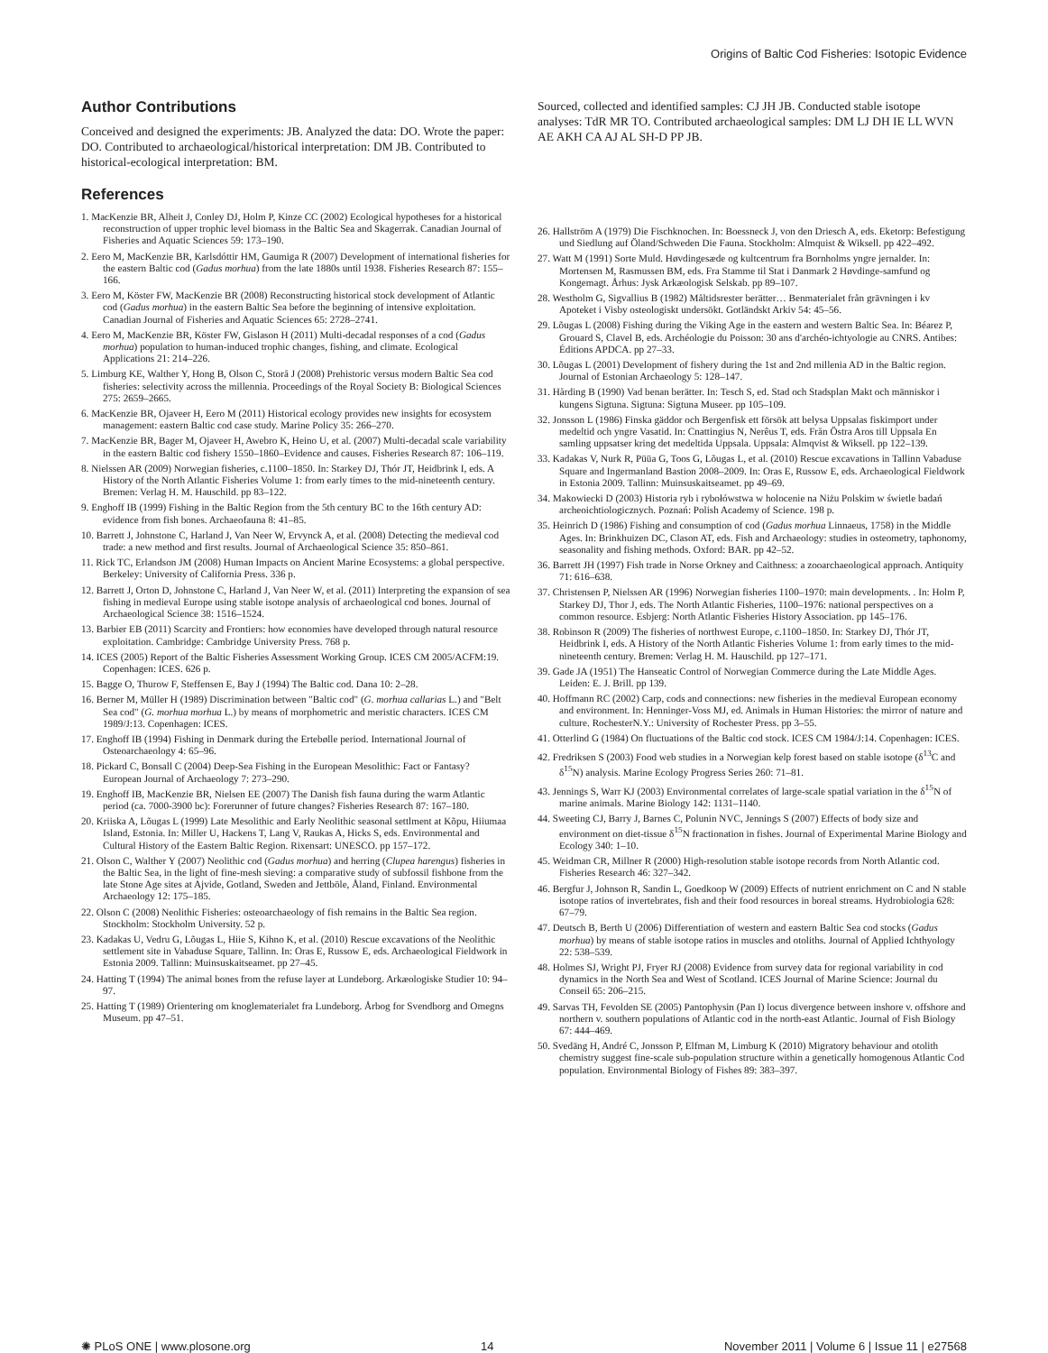Origins of Baltic Cod Fisheries: Isotopic Evidence
Author Contributions
Conceived and designed the experiments: JB. Analyzed the data: DO. Wrote the paper: DO. Contributed to archaeological/historical interpretation: DM JB. Contributed to historical-ecological interpretation: BM.
References
1. MacKenzie BR, Alheit J, Conley DJ, Holm P, Kinze CC (2002) Ecological hypotheses for a historical reconstruction of upper trophic level biomass in the Baltic Sea and Skagerrak. Canadian Journal of Fisheries and Aquatic Sciences 59: 173–190.
2. Eero M, MacKenzie BR, Karlsdóttir HM, Gaumiga R (2007) Development of international fisheries for the eastern Baltic cod (Gadus morhua) from the late 1880s until 1938. Fisheries Research 87: 155–166.
3. Eero M, Köster FW, MacKenzie BR (2008) Reconstructing historical stock development of Atlantic cod (Gadus morhua) in the eastern Baltic Sea before the beginning of intensive exploitation. Canadian Journal of Fisheries and Aquatic Sciences 65: 2728–2741.
4. Eero M, MacKenzie BR, Köster FW, Gislason H (2011) Multi-decadal responses of a cod (Gadus morhua) population to human-induced trophic changes, fishing, and climate. Ecological Applications 21: 214–226.
5. Limburg KE, Walther Y, Hong B, Olson C, Storå J (2008) Prehistoric versus modern Baltic Sea cod fisheries: selectivity across the millennia. Proceedings of the Royal Society B: Biological Sciences 275: 2659–2665.
6. MacKenzie BR, Ojaveer H, Eero M (2011) Historical ecology provides new insights for ecosystem management: eastern Baltic cod case study. Marine Policy 35: 266–270.
7. MacKenzie BR, Bager M, Ojaveer H, Awebro K, Heino U, et al. (2007) Multi-decadal scale variability in the eastern Baltic cod fishery 1550–1860–Evidence and causes. Fisheries Research 87: 106–119.
8. Nielssen AR (2009) Norwegian fisheries, c.1100–1850. In: Starkey DJ, Thór JT, Heidbrink I, eds. A History of the North Atlantic Fisheries Volume 1: from early times to the mid-nineteenth century. Bremen: Verlag H. M. Hauschild. pp 83–122.
9. Enghoff IB (1999) Fishing in the Baltic Region from the 5th century BC to the 16th century AD: evidence from fish bones. Archaeofauna 8: 41–85.
10. Barrett J, Johnstone C, Harland J, Van Neer W, Ervynck A, et al. (2008) Detecting the medieval cod trade: a new method and first results. Journal of Archaeological Science 35: 850–861.
11. Rick TC, Erlandson JM (2008) Human Impacts on Ancient Marine Ecosystems: a global perspective. Berkeley: University of California Press. 336 p.
12. Barrett J, Orton D, Johnstone C, Harland J, Van Neer W, et al. (2011) Interpreting the expansion of sea fishing in medieval Europe using stable isotope analysis of archaeological cod bones. Journal of Archaeological Science 38: 1516–1524.
13. Barbier EB (2011) Scarcity and Frontiers: how economies have developed through natural resource exploitation. Cambridge: Cambridge University Press. 768 p.
14. ICES (2005) Report of the Baltic Fisheries Assessment Working Group. ICES CM 2005/ACFM:19. Copenhagen: ICES. 626 p.
15. Bagge O, Thurow F, Steffensen E, Bay J (1994) The Baltic cod. Dana 10: 2–28.
16. Berner M, Müller H (1989) Discrimination between "Baltic cod" (G. morhua callarias L.) and "Belt Sea cod" (G. morhua morhua L.) by means of morphometric and meristic characters. ICES CM 1989/J:13. Copenhagen: ICES.
17. Enghoff IB (1994) Fishing in Denmark during the Ertebølle period. International Journal of Osteoarchaeology 4: 65–96.
18. Pickard C, Bonsall C (2004) Deep-Sea Fishing in the European Mesolithic: Fact or Fantasy? European Journal of Archaeology 7: 273–290.
19. Enghoff IB, MacKenzie BR, Nielsen EE (2007) The Danish fish fauna during the warm Atlantic period (ca. 7000-3900 bc): Forerunner of future changes? Fisheries Research 87: 167–180.
20. Kriiska A, Lõugas L (1999) Late Mesolithic and Early Neolithic seasonal settlment at Kõpu, Hiiumaa Island, Estonia. In: Miller U, Hackens T, Lang V, Raukas A, Hicks S, eds. Environmental and Cultural History of the Eastern Baltic Region. Rixensart: UNESCO. pp 157–172.
21. Olson C, Walther Y (2007) Neolithic cod (Gadus morhua) and herring (Clupea harengus) fisheries in the Baltic Sea, in the light of fine-mesh sieving: a comparative study of subfossil fishbone from the late Stone Age sites at Ajvide, Gotland, Sweden and Jettböle, Åland, Finland. Environmental Archaeology 12: 175–185.
22. Olson C (2008) Neolithic Fisheries: osteoarchaeology of fish remains in the Baltic Sea region. Stockholm: Stockholm University. 52 p.
23. Kadakas U, Vedru G, Lõugas L, Hiie S, Kihno K, et al. (2010) Rescue excavations of the Neolithic settlement site in Vabaduse Square, Tallinn. In: Oras E, Russow E, eds. Archaeological Fieldwork in Estonia 2009. Tallinn: Muinsuskaitseamet. pp 27–45.
24. Hatting T (1994) The animal bones from the refuse layer at Lundeborg. Arkæologiske Studier 10: 94–97.
25. Hatting T (1989) Orientering om knoglematerialet fra Lundeborg. Årbog for Svendborg and Omegns Museum. pp 47–51.
Sourced, collected and identified samples: CJ JH JB. Conducted stable isotope analyses: TdR MR TO. Contributed archaeological samples: DM LJ DH IE LL WVN AE AKH CA AJ AL SH-D PP JB.
26. Hallström A (1979) Die Fischknochen. In: Boessneck J, von den Driesch A, eds. Eketorp: Befestigung und Siedlung auf Öland/Schweden Die Fauna. Stockholm: Almquist & Wiksell. pp 422–492.
27. Watt M (1991) Sorte Muld. Høvdingesæde og kultcentrum fra Bornholms yngre jernalder. In: Mortensen M, Rasmussen BM, eds. Fra Stamme til Stat i Danmark 2 Høvdinge-samfund og Kongemagt. Århus: Jysk Arkæologisk Selskab. pp 89–107.
28. Westholm G, Sigvallius B (1982) Måltidsrester berätter… Benmaterialet från grävningen i kv Apoteket i Visby osteologiskt undersökt. Gotländskt Arkiv 54: 45–56.
29. Lõugas L (2008) Fishing during the Viking Age in the eastern and western Baltic Sea. In: Béarez P, Grouard S, Clavel B, eds. Archéologie du Poisson: 30 ans d'archéo-ichtyologie au CNRS. Antibes: Éditions APDCA. pp 27–33.
30. Lõugas L (2001) Development of fishery during the 1st and 2nd millenia AD in the Baltic region. Journal of Estonian Archaeology 5: 128–147.
31. Hårding B (1990) Vad benan berätter. In: Tesch S, ed. Stad och Stadsplan Makt och människor i kungens Sigtuna. Sigtuna: Sigtuna Museer. pp 105–109.
32. Jonsson L (1986) Finska gäddor och Bergenfisk ett försök att belysa Uppsalas fiskimport under medeltid och yngre Vasatid. In: Cnattingius N, Nerêus T, eds. Från Östra Aros till Uppsala En samling uppsatser kring det medeltida Uppsala. Uppsala: Almqvist & Wiksell. pp 122–139.
33. Kadakas V, Nurk R, Püüa G, Toos G, Lõugas L, et al. (2010) Rescue excavations in Tallinn Vabaduse Square and Ingermanland Bastion 2008–2009. In: Oras E, Russow E, eds. Archaeological Fieldwork in Estonia 2009. Tallinn: Muinsuskaitseamet. pp 49–69.
34. Makowiecki D (2003) Historia ryb i rybołówstwa w holocenie na Niżu Polskim w świetle badań archeoichtiologicznych. Poznań: Polish Academy of Science. 198 p.
35. Heinrich D (1986) Fishing and consumption of cod (Gadus morhua Linnaeus, 1758) in the Middle Ages. In: Brinkhuizen DC, Clason AT, eds. Fish and Archaeology: studies in osteometry, taphonomy, seasonality and fishing methods. Oxford: BAR. pp 42–52.
36. Barrett JH (1997) Fish trade in Norse Orkney and Caithness: a zooarchaeological approach. Antiquity 71: 616–638.
37. Christensen P, Nielssen AR (1996) Norwegian fisheries 1100–1970: main developments. . In: Holm P, Starkey DJ, Thor J, eds. The North Atlantic Fisheries, 1100–1976: national perspectives on a common resource. Esbjerg: North Atlantic Fisheries History Association. pp 145–176.
38. Robinson R (2009) The fisheries of northwest Europe, c.1100–1850. In: Starkey DJ, Thór JT, Heidbrink I, eds. A History of the North Atlantic Fisheries Volume 1: from early times to the mid-nineteenth century. Bremen: Verlag H. M. Hauschild. pp 127–171.
39. Gade JA (1951) The Hanseatic Control of Norwegian Commerce during the Late Middle Ages. Leiden: E. J. Brill. pp 139.
40. Hoffmann RC (2002) Carp, cods and connections: new fisheries in the medieval European economy and environment. In: Henninger-Voss MJ, ed. Animals in Human Histories: the mirror of nature and culture. RochesterN.Y.: University of Rochester Press. pp 3–55.
41. Otterlind G (1984) On fluctuations of the Baltic cod stock. ICES CM 1984/J:14. Copenhagen: ICES.
42. Fredriksen S (2003) Food web studies in a Norwegian kelp forest based on stable isotope (δ<sup>13</sup>C and δ<sup>15</sup>N) analysis. Marine Ecology Progress Series 260: 71–81.
43. Jennings S, Warr KJ (2003) Environmental correlates of large-scale spatial variation in the δ<sup>15</sup>N of marine animals. Marine Biology 142: 1131–1140.
44. Sweeting CJ, Barry J, Barnes C, Polunin NVC, Jennings S (2007) Effects of body size and environment on diet-tissue δ<sup>15</sup>N fractionation in fishes. Journal of Experimental Marine Biology and Ecology 340: 1–10.
45. Weidman CR, Millner R (2000) High-resolution stable isotope records from North Atlantic cod. Fisheries Research 46: 327–342.
46. Bergfur J, Johnson R, Sandin L, Goedkoop W (2009) Effects of nutrient enrichment on C and N stable isotope ratios of invertebrates, fish and their food resources in boreal streams. Hydrobiologia 628: 67–79.
47. Deutsch B, Berth U (2006) Differentiation of western and eastern Baltic Sea cod stocks (Gadus morhua) by means of stable isotope ratios in muscles and otoliths. Journal of Applied Ichthyology 22: 538–539.
48. Holmes SJ, Wright PJ, Fryer RJ (2008) Evidence from survey data for regional variability in cod dynamics in the North Sea and West of Scotland. ICES Journal of Marine Science: Journal du Conseil 65: 206–215.
49. Sarvas TH, Fevolden SE (2005) Pantophysin (Pan I) locus divergence between inshore v. offshore and northern v. southern populations of Atlantic cod in the north-east Atlantic. Journal of Fish Biology 67: 444–469.
50. Svedäng H, André C, Jonsson P, Elfman M, Limburg K (2010) Migratory behaviour and otolith chemistry suggest fine-scale sub-population structure within a genetically homogenous Atlantic Cod population. Environmental Biology of Fishes 89: 383–397.
✺ PLoS ONE | www.plosone.org 14 November 2011 | Volume 6 | Issue 11 | e27568